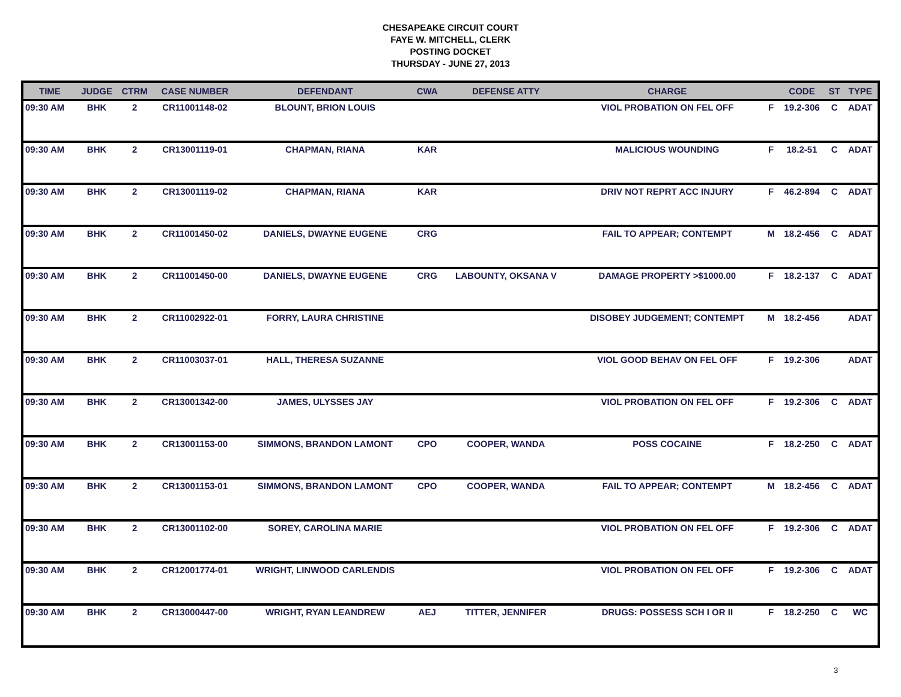CHESAPEAKE CIRCUIT COURT
FAYE W. MITCHELL, CLERK
POSTING DOCKET
THURSDAY - JUNE 27, 2013
| TIME | JUDGE | CTRM | CASE NUMBER | DEFENDANT | CWA | DEFENSE ATTY | CHARGE | | CODE | ST | TYPE |
| --- | --- | --- | --- | --- | --- | --- | --- | --- | --- | --- | --- |
| 09:30 AM | BHK | 2 | CR11001148-02 | BLOUNT, BRION LOUIS | | | VIOL PROBATION ON FEL OFF | F | 19.2-306 | C | ADAT |
| 09:30 AM | BHK | 2 | CR13001119-01 | CHAPMAN, RIANA | KAR | | MALICIOUS WOUNDING | F | 18.2-51 | C | ADAT |
| 09:30 AM | BHK | 2 | CR13001119-02 | CHAPMAN, RIANA | KAR | | DRIV NOT REPRT ACC INJURY | F | 46.2-894 | C | ADAT |
| 09:30 AM | BHK | 2 | CR11001450-02 | DANIELS, DWAYNE EUGENE | CRG | | FAIL TO APPEAR; CONTEMPT | M | 18.2-456 | C | ADAT |
| 09:30 AM | BHK | 2 | CR11001450-00 | DANIELS, DWAYNE EUGENE | CRG | LABOUNTY, OKSANA V | DAMAGE PROPERTY >$1000.00 | F | 18.2-137 | C | ADAT |
| 09:30 AM | BHK | 2 | CR11002922-01 | FORRY, LAURA CHRISTINE | | | DISOBEY JUDGEMENT; CONTEMPT | M | 18.2-456 | | ADAT |
| 09:30 AM | BHK | 2 | CR11003037-01 | HALL, THERESA SUZANNE | | | VIOL GOOD BEHAV ON FEL OFF | F | 19.2-306 | | ADAT |
| 09:30 AM | BHK | 2 | CR13001342-00 | JAMES, ULYSSES JAY | | | VIOL PROBATION ON FEL OFF | F | 19.2-306 | C | ADAT |
| 09:30 AM | BHK | 2 | CR13001153-00 | SIMMONS, BRANDON LAMONT | CPO | COOPER, WANDA | POSS COCAINE | F | 18.2-250 | C | ADAT |
| 09:30 AM | BHK | 2 | CR13001153-01 | SIMMONS, BRANDON LAMONT | CPO | COOPER, WANDA | FAIL TO APPEAR; CONTEMPT | M | 18.2-456 | C | ADAT |
| 09:30 AM | BHK | 2 | CR13001102-00 | SOREY, CAROLINA MARIE | | | VIOL PROBATION ON FEL OFF | F | 19.2-306 | C | ADAT |
| 09:30 AM | BHK | 2 | CR12001774-01 | WRIGHT, LINWOOD CARLENDIS | | | VIOL PROBATION ON FEL OFF | F | 19.2-306 | C | ADAT |
| 09:30 AM | BHK | 2 | CR13000447-00 | WRIGHT, RYAN LEANDREW | AEJ | TITTER, JENNIFER | DRUGS: POSSESS SCH I OR II | F | 18.2-250 | C | WC |
3